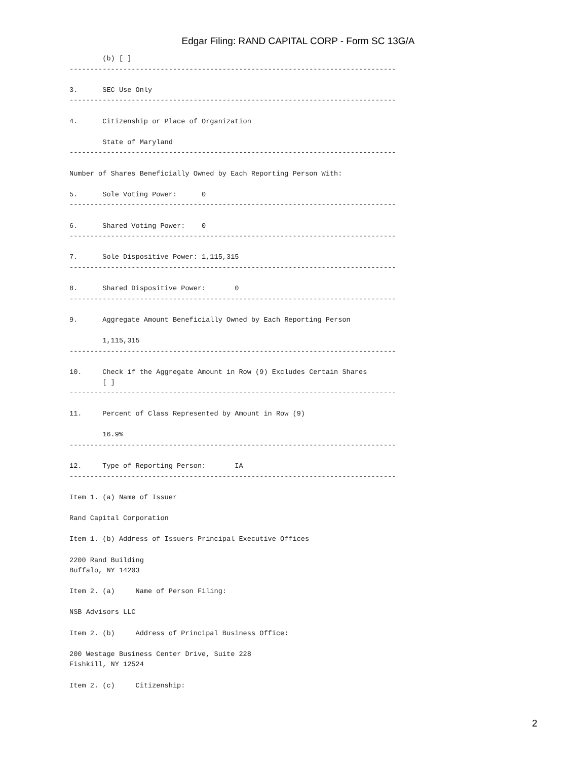Edgar Filing: RAND CAPITAL CORP - Form SC 13G/A
        (b) [ ]
-------------------------------------------------------------------------------

3.      SEC Use Only
-------------------------------------------------------------------------------

4.      Citizenship or Place of Organization

        State of Maryland
-------------------------------------------------------------------------------

Number of Shares Beneficially Owned by Each Reporting Person With:

5.      Sole Voting Power:      0
-------------------------------------------------------------------------------

6.      Shared Voting Power:    0
-------------------------------------------------------------------------------

7.      Sole Dispositive Power: 1,115,315
-------------------------------------------------------------------------------

8.      Shared Dispositive Power:       0
-------------------------------------------------------------------------------

9.      Aggregate Amount Beneficially Owned by Each Reporting Person

        1,115,315
-------------------------------------------------------------------------------

10.     Check if the Aggregate Amount in Row (9) Excludes Certain Shares
        [ ]
-------------------------------------------------------------------------------

11.     Percent of Class Represented by Amount in Row (9)

        16.9%
-------------------------------------------------------------------------------

12.     Type of Reporting Person:       IA
-------------------------------------------------------------------------------

Item 1. (a) Name of Issuer

Rand Capital Corporation

Item 1. (b) Address of Issuers Principal Executive Offices

2200 Rand Building
Buffalo, NY 14203

Item 2. (a)     Name of Person Filing:

NSB Advisors LLC

Item 2. (b)     Address of Principal Business Office:

200 Westage Business Center Drive, Suite 228
Fishkill, NY 12524

Item 2. (c)     Citizenship:
2